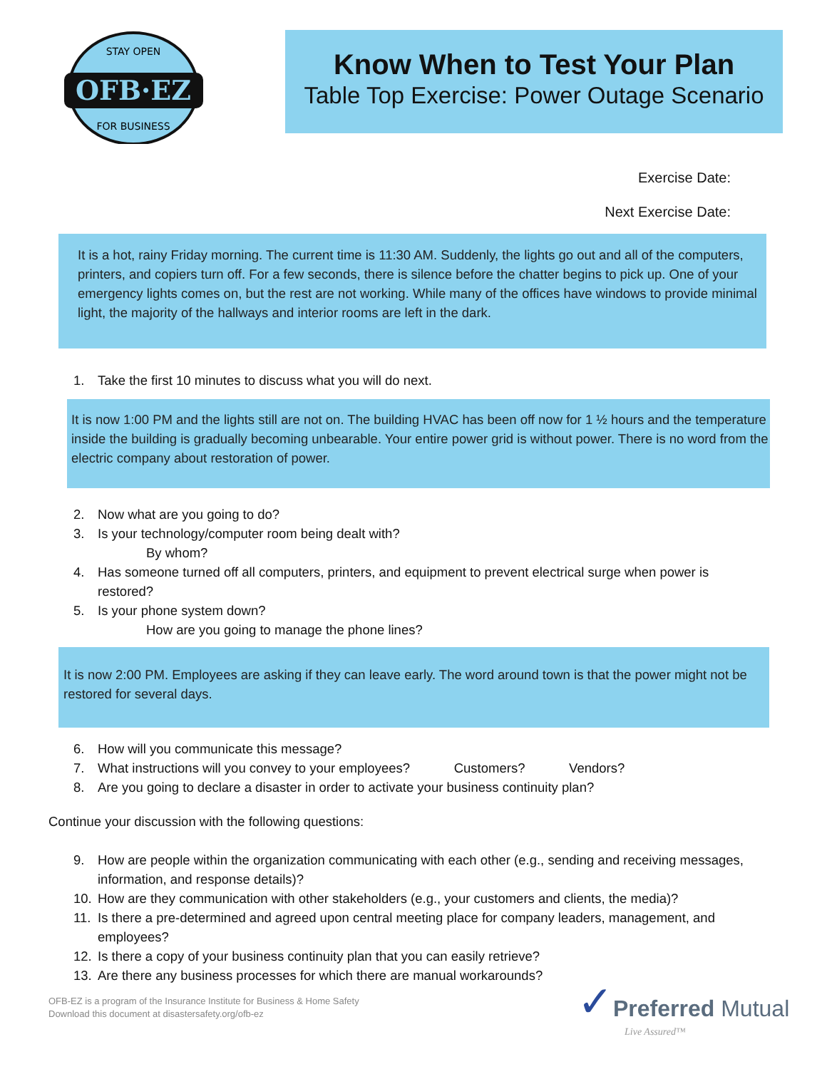OFB·EZ
STAY OPEN
FOR BUSINESS
Know When to Test Your Plan
Table Top Exercise: Power Outage Scenario
Exercise Date:
Next Exercise Date:
It is a hot, rainy Friday morning. The current time is 11:30 AM. Suddenly, the lights go out and all of the computers, printers, and copiers turn off. For a few seconds, there is silence before the chatter begins to pick up. One of your emergency lights comes on, but the rest are not working. While many of the offices have windows to provide minimal light, the majority of the hallways and interior rooms are left in the dark.
1. Take the first 10 minutes to discuss what you will do next.
It is now 1:00 PM and the lights still are not on. The building HVAC has been off now for 1 ½ hours and the temperature inside the building is gradually becoming unbearable. Your entire power grid is without power. There is no word from the electric company about restoration of power.
2. Now what are you going to do?
3. Is your technology/computer room being dealt with?
By whom?
4. Has someone turned off all computers, printers, and equipment to prevent electrical surge when power is restored?
5. Is your phone system down?
How are you going to manage the phone lines?
It is now 2:00 PM. Employees are asking if they can leave early. The word around town is that the power might not be restored for several days.
6. How will you communicate this message?
7. What instructions will you convey to your employees? Customers? Vendors?
8. Are you going to declare a disaster in order to activate your business continuity plan?
Continue your discussion with the following questions:
9. How are people within the organization communicating with each other (e.g., sending and receiving messages, information, and response details)?
10. How are they communication with other stakeholders (e.g., your customers and clients, the media)?
11. Is there a pre-determined and agreed upon central meeting place for company leaders, management, and employees?
12. Is there a copy of your business continuity plan that you can easily retrieve?
13. Are there any business processes for which there are manual workarounds?
OFB-EZ is a program of the Insurance Institute for Business & Home Safety
Download this document at disastersafety.org/ofb-ez
✓Preferred Mutual
Live Assured™